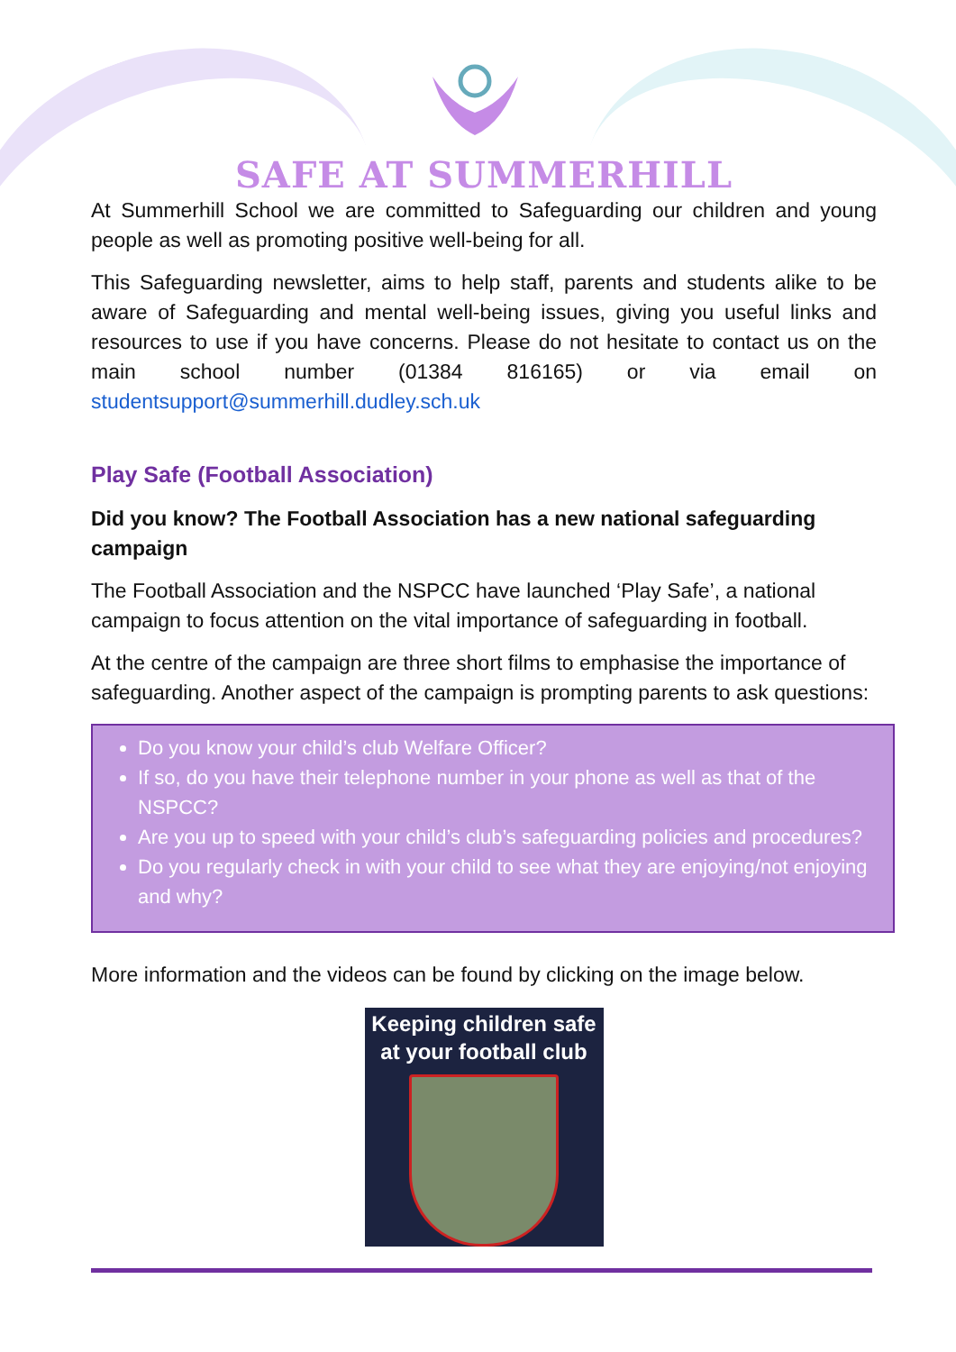SAFE AT SUMMERHILL
At Summerhill School we are committed to Safeguarding our children and young people as well as promoting positive well-being for all.
This Safeguarding newsletter, aims to help staff, parents and students alike to be aware of Safeguarding and mental well-being issues, giving you useful links and resources to use if you have concerns. Please do not hesitate to contact us on the main school number (01384 816165) or via email on studentsupport@summerhill.dudley.sch.uk
Play Safe (Football Association)
Did you know? The Football Association has a new national safeguarding campaign
The Football Association and the NSPCC have launched ‘Play Safe’, a national campaign to focus attention on the vital importance of safeguarding in football.
At the centre of the campaign are three short films to emphasise the importance of safeguarding. Another aspect of the campaign is prompting parents to ask questions:
Do you know your child’s club Welfare Officer?
If so, do you have their telephone number in your phone as well as that of the NSPCC?
Are you up to speed with your child’s club’s safeguarding policies and procedures?
Do you regularly check in with your child to see what they are enjoying/not enjoying and why?
More information and the videos can be found by clicking on the image below.
Keeping children safe
at your football club